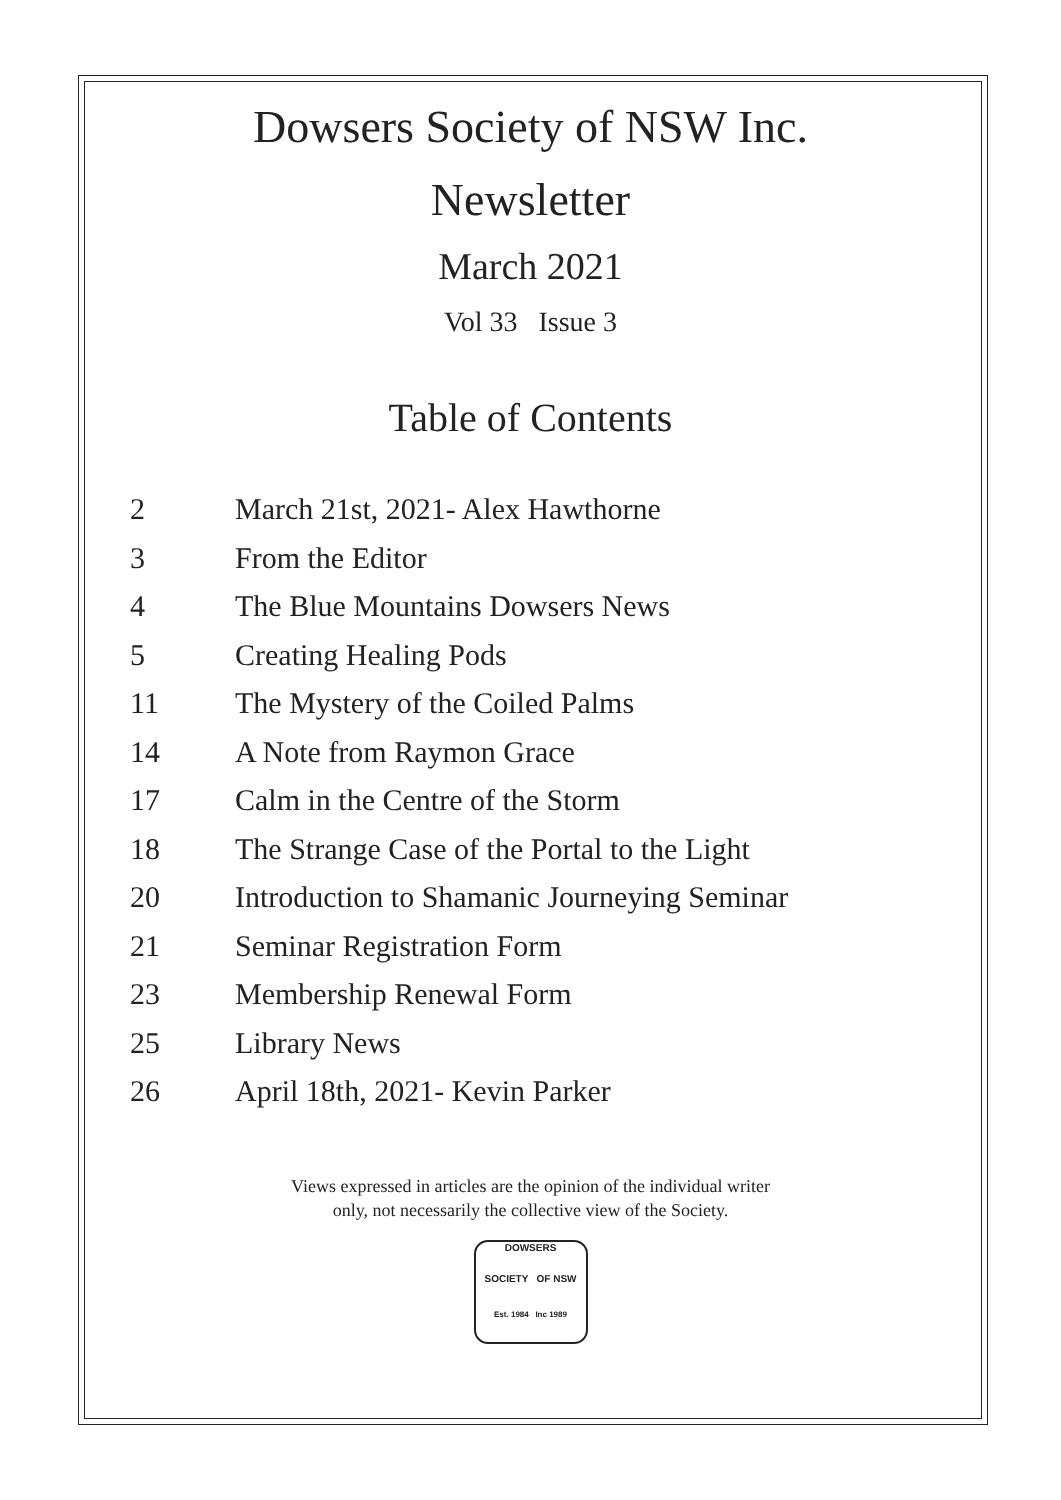Dowsers Society of NSW Inc.
Newsletter
March 2021
Vol 33 Issue 3
Table of Contents
| 2 | March 21st, 2021- Alex Hawthorne |
| 3 | From the Editor |
| 4 | The Blue Mountains Dowsers News |
| 5 | Creating Healing Pods |
| 11 | The Mystery of the Coiled Palms |
| 14 | A Note from Raymon Grace |
| 17 | Calm in the Centre of the Storm |
| 18 | The Strange Case of the Portal to the Light |
| 20 | Introduction to Shamanic Journeying Seminar |
| 21 | Seminar Registration Form |
| 23 | Membership Renewal Form |
| 25 | Library News |
| 26 | April 18th, 2021- Kevin Parker |
Views expressed in articles are the opinion of the individual writer
only, not necessarily the collective view of the Society.
DOWSERS
SOCIETY OF NSW
Est. 1984 Inc 1989